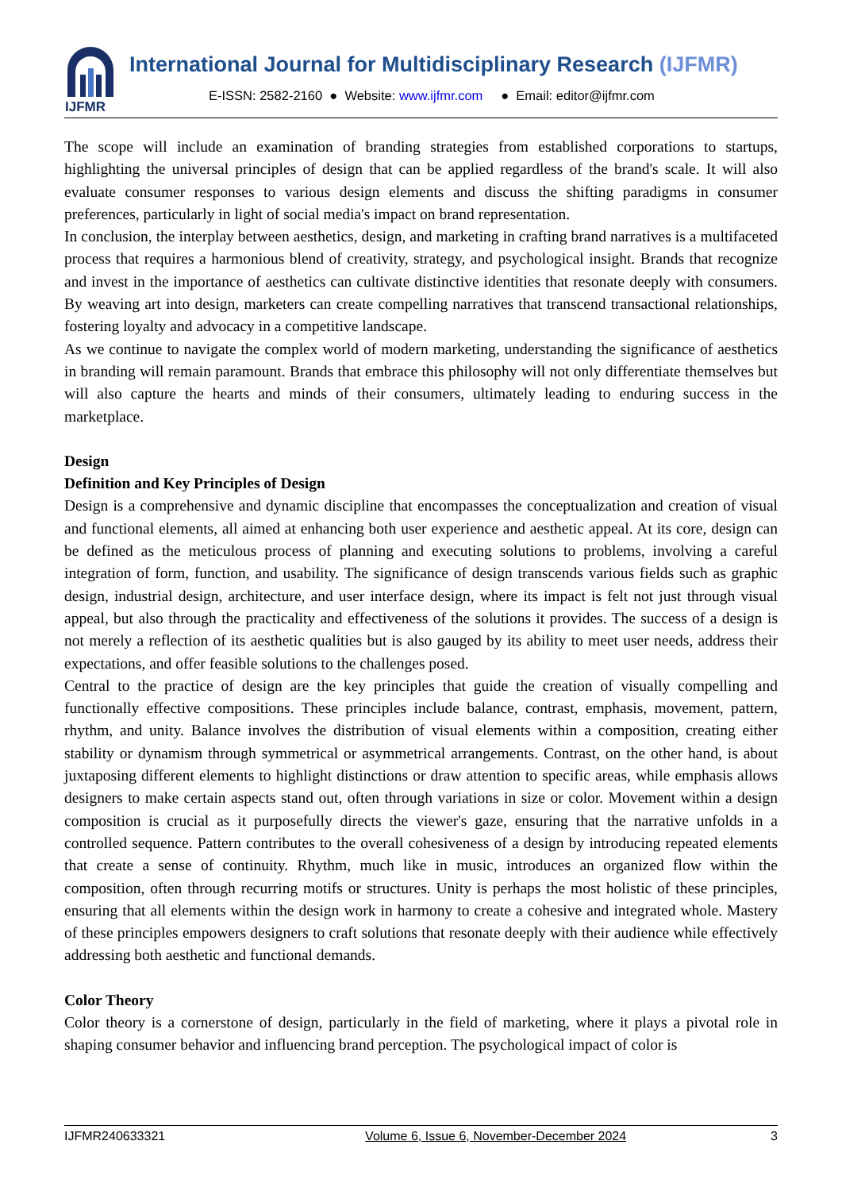IJFMR
International Journal for Multidisciplinary Research (IJFMR)
E-ISSN: 2582-2160 ● Website: www.ijfmr.com ● Email: editor@ijfmr.com
The scope will include an examination of branding strategies from established corporations to startups, highlighting the universal principles of design that can be applied regardless of the brand's scale. It will also evaluate consumer responses to various design elements and discuss the shifting paradigms in consumer preferences, particularly in light of social media's impact on brand representation.
In conclusion, the interplay between aesthetics, design, and marketing in crafting brand narratives is a multifaceted process that requires a harmonious blend of creativity, strategy, and psychological insight. Brands that recognize and invest in the importance of aesthetics can cultivate distinctive identities that resonate deeply with consumers. By weaving art into design, marketers can create compelling narratives that transcend transactional relationships, fostering loyalty and advocacy in a competitive landscape.
As we continue to navigate the complex world of modern marketing, understanding the significance of aesthetics in branding will remain paramount. Brands that embrace this philosophy will not only differentiate themselves but will also capture the hearts and minds of their consumers, ultimately leading to enduring success in the marketplace.
Design
Definition and Key Principles of Design
Design is a comprehensive and dynamic discipline that encompasses the conceptualization and creation of visual and functional elements, all aimed at enhancing both user experience and aesthetic appeal. At its core, design can be defined as the meticulous process of planning and executing solutions to problems, involving a careful integration of form, function, and usability. The significance of design transcends various fields such as graphic design, industrial design, architecture, and user interface design, where its impact is felt not just through visual appeal, but also through the practicality and effectiveness of the solutions it provides. The success of a design is not merely a reflection of its aesthetic qualities but is also gauged by its ability to meet user needs, address their expectations, and offer feasible solutions to the challenges posed.
Central to the practice of design are the key principles that guide the creation of visually compelling and functionally effective compositions. These principles include balance, contrast, emphasis, movement, pattern, rhythm, and unity. Balance involves the distribution of visual elements within a composition, creating either stability or dynamism through symmetrical or asymmetrical arrangements. Contrast, on the other hand, is about juxtaposing different elements to highlight distinctions or draw attention to specific areas, while emphasis allows designers to make certain aspects stand out, often through variations in size or color. Movement within a design composition is crucial as it purposefully directs the viewer's gaze, ensuring that the narrative unfolds in a controlled sequence. Pattern contributes to the overall cohesiveness of a design by introducing repeated elements that create a sense of continuity. Rhythm, much like in music, introduces an organized flow within the composition, often through recurring motifs or structures. Unity is perhaps the most holistic of these principles, ensuring that all elements within the design work in harmony to create a cohesive and integrated whole. Mastery of these principles empowers designers to craft solutions that resonate deeply with their audience while effectively addressing both aesthetic and functional demands.
Color Theory
Color theory is a cornerstone of design, particularly in the field of marketing, where it plays a pivotal role in shaping consumer behavior and influencing brand perception. The psychological impact of color is
IJFMR240633321 Volume 6, Issue 6, November-December 2024 3